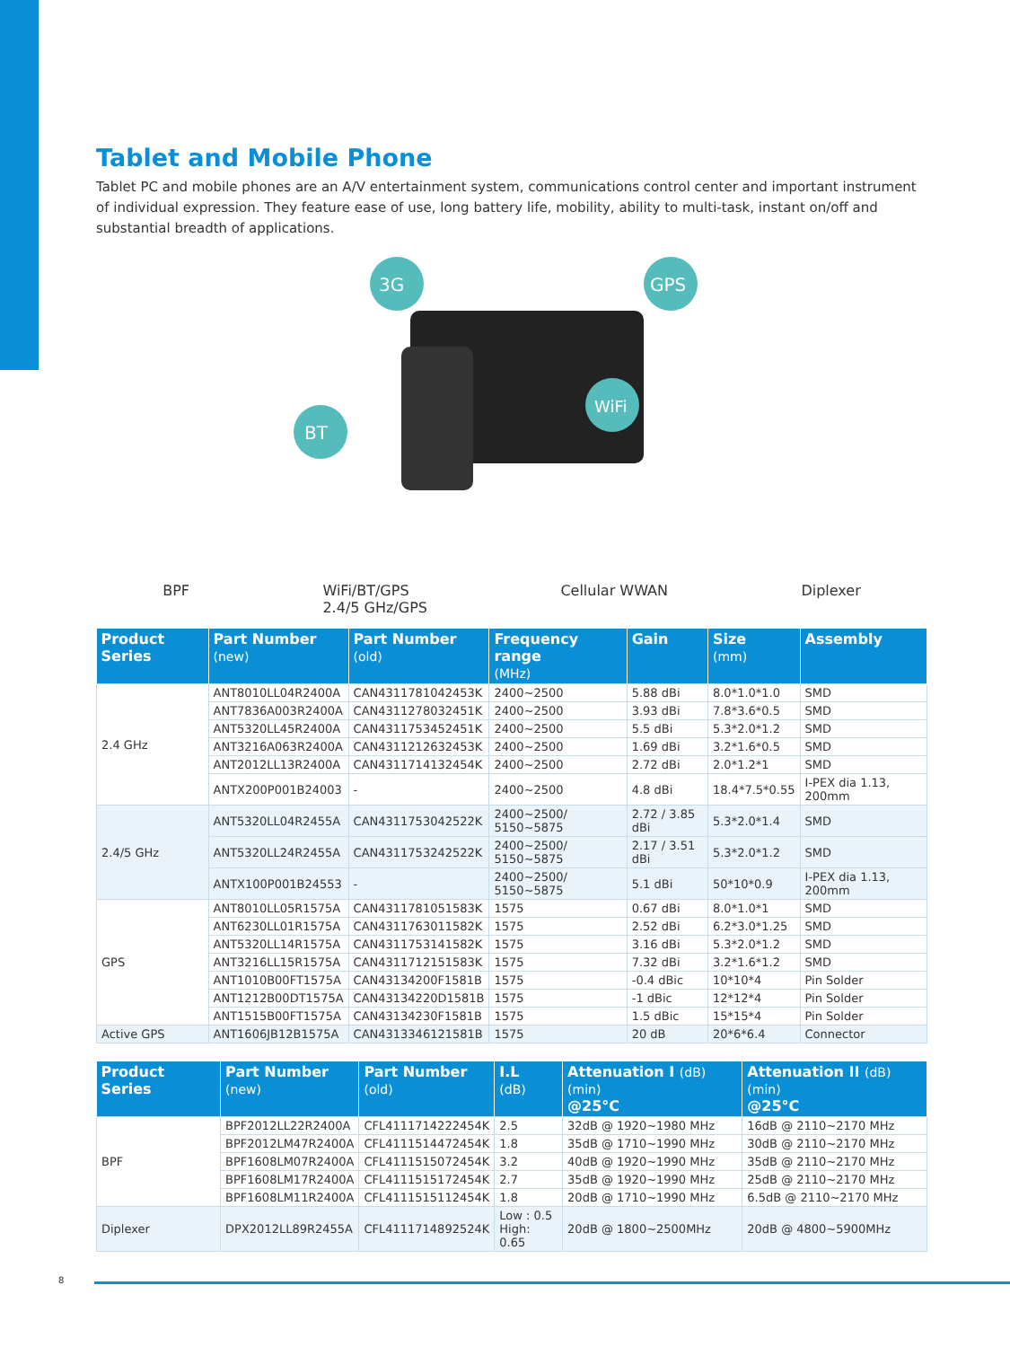Tablet and Mobile Phone
Tablet PC and mobile phones are an A/V entertainment system, communications control center and important instrument of individual expression. They feature ease of use, long battery life, mobility, ability to multi-task, instant on/off and substantial breadth of applications.
3G
GPS
BT
WiFi
BPF WiFi/BT/GPS
2.4/5 GHz/GPS Cellular WWAN Diplexer
| Product Series | Part Number (new) | Part Number (old) | Frequency range (MHz) | Gain | Size (mm) | Assembly |
| --- | --- | --- | --- | --- | --- | --- |
| 2.4 GHz | ANT8010LL04R2400A | CAN4311781042453K | 2400~2500 | 5.88 dBi | 8.0*1.0*1.0 | SMD |
| | ANT7836A003R2400A | CAN4311278032451K | 2400~2500 | 3.93 dBi | 7.8*3.6*0.5 | SMD |
| | ANT5320LL45R2400A | CAN4311753452451K | 2400~2500 | 5.5 dBi | 5.3*2.0*1.2 | SMD |
| | ANT3216A063R2400A | CAN4311212632453K | 2400~2500 | 1.69 dBi | 3.2*1.6*0.5 | SMD |
| | ANT2012LL13R2400A | CAN4311714132454K | 2400~2500 | 2.72 dBi | 2.0*1.2*1 | SMD |
| | ANTX200P001B24003 | - | 2400~2500 | 4.8 dBi | 18.4*7.5*0.55 | I-PEX dia 1.13, 200mm |
| 2.4/5 GHz | ANT5320LL04R2455A | CAN4311753042522K | 2400~2500/ 5150~5875 | 2.72 / 3.85 dBi | 5.3*2.0*1.4 | SMD |
| | ANT5320LL24R2455A | CAN4311753242522K | 2400~2500/ 5150~5875 | 2.17 / 3.51 dBi | 5.3*2.0*1.2 | SMD |
| | ANTX100P001B24553 | - | 2400~2500/ 5150~5875 | 5.1 dBi | 50*10*0.9 | I-PEX dia 1.13, 200mm |
| GPS | ANT8010LL05R1575A | CAN4311781051583K | 1575 | 0.67 dBi | 8.0*1.0*1 | SMD |
| | ANT6230LL01R1575A | CAN4311763011582K | 1575 | 2.52 dBi | 6.2*3.0*1.25 | SMD |
| | ANT5320LL14R1575A | CAN4311753141582K | 1575 | 3.16 dBi | 5.3*2.0*1.2 | SMD |
| | ANT3216LL15R1575A | CAN4311712151583K | 1575 | 7.32 dBi | 3.2*1.6*1.2 | SMD |
| | ANT1010B00FT1575A | CAN43134200F1581B | 1575 | -0.4 dBic | 10*10*4 | Pin Solder |
| | ANT1212B00DT1575A | CAN43134220D1581B | 1575 | -1 dBic | 12*12*4 | Pin Solder |
| | ANT1515B00FT1575A | CAN43134230F1581B | 1575 | 1.5 dBic | 15*15*4 | Pin Solder |
| Active GPS | ANT1606JB12B1575A | CAN4313346121581B | 1575 | 20 dB | 20*6*6.4 | Connector |
| Product Series | Part Number (new) | Part Number (old) | I.L (dB) | Attenuation I (dB) (min) @25°C | Attenuation II (dB) (min) @25°C |
| --- | --- | --- | --- | --- | --- |
| BPF | BPF2012LL22R2400A | CFL4111714222454K | 2.5 | 32dB @ 1920~1980 MHz | 16dB @ 2110~2170 MHz |
| | BPF2012LM47R2400A | CFL4111514472454K | 1.8 | 35dB @ 1710~1990 MHz | 30dB @ 2110~2170 MHz |
| | BPF1608LM07R2400A | CFL4111515072454K | 3.2 | 40dB @ 1920~1990 MHz | 35dB @ 2110~2170 MHz |
| | BPF1608LM17R2400A | CFL4111515172454K | 2.7 | 35dB @ 1920~1990 MHz | 25dB @ 2110~2170 MHz |
| | BPF1608LM11R2400A | CFL4111515112454K | 1.8 | 20dB @ 1710~1990 MHz | 6.5dB @ 2110~2170 MHz |
| Diplexer | DPX2012LL89R2455A | CFL4111714892524K | Low : 0.5 High: 0.65 | 20dB @ 1800~2500MHz | 20dB @ 4800~5900MHz |
8